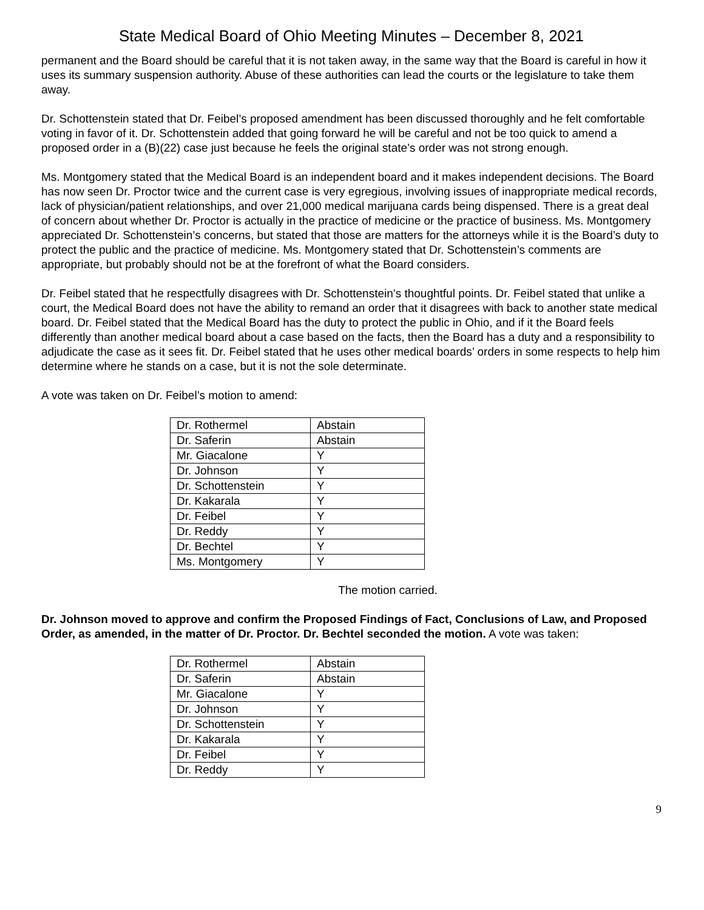State Medical Board of Ohio Meeting Minutes – December 8, 2021
permanent and the Board should be careful that it is not taken away, in the same way that the Board is careful in how it uses its summary suspension authority. Abuse of these authorities can lead the courts or the legislature to take them away.
Dr. Schottenstein stated that Dr. Feibel’s proposed amendment has been discussed thoroughly and he felt comfortable voting in favor of it. Dr. Schottenstein added that going forward he will be careful and not be too quick to amend a proposed order in a (B)(22) case just because he feels the original state’s order was not strong enough.
Ms. Montgomery stated that the Medical Board is an independent board and it makes independent decisions. The Board has now seen Dr. Proctor twice and the current case is very egregious, involving issues of inappropriate medical records, lack of physician/patient relationships, and over 21,000 medical marijuana cards being dispensed. There is a great deal of concern about whether Dr. Proctor is actually in the practice of medicine or the practice of business. Ms. Montgomery appreciated Dr. Schottenstein’s concerns, but stated that those are matters for the attorneys while it is the Board’s duty to protect the public and the practice of medicine. Ms. Montgomery stated that Dr. Schottenstein’s comments are appropriate, but probably should not be at the forefront of what the Board considers.
Dr. Feibel stated that he respectfully disagrees with Dr. Schottenstein’s thoughtful points. Dr. Feibel stated that unlike a court, the Medical Board does not have the ability to remand an order that it disagrees with back to another state medical board. Dr. Feibel stated that the Medical Board has the duty to protect the public in Ohio, and if it the Board feels differently than another medical board about a case based on the facts, then the Board has a duty and a responsibility to adjudicate the case as it sees fit. Dr. Feibel stated that he uses other medical boards’ orders in some respects to help him determine where he stands on a case, but it is not the sole determinate.
A vote was taken on Dr. Feibel’s motion to amend:
| Dr. Rothermel | Abstain |
| Dr. Saferin | Abstain |
| Mr. Giacalone | Y |
| Dr. Johnson | Y |
| Dr. Schottenstein | Y |
| Dr. Kakarala | Y |
| Dr. Feibel | Y |
| Dr. Reddy | Y |
| Dr. Bechtel | Y |
| Ms. Montgomery | Y |
The motion carried.
Dr. Johnson moved to approve and confirm the Proposed Findings of Fact, Conclusions of Law, and Proposed Order, as amended, in the matter of Dr. Proctor. Dr. Bechtel seconded the motion. A vote was taken:
| Dr. Rothermel | Abstain |
| Dr. Saferin | Abstain |
| Mr. Giacalone | Y |
| Dr. Johnson | Y |
| Dr. Schottenstein | Y |
| Dr. Kakarala | Y |
| Dr. Feibel | Y |
| Dr. Reddy | Y |
9